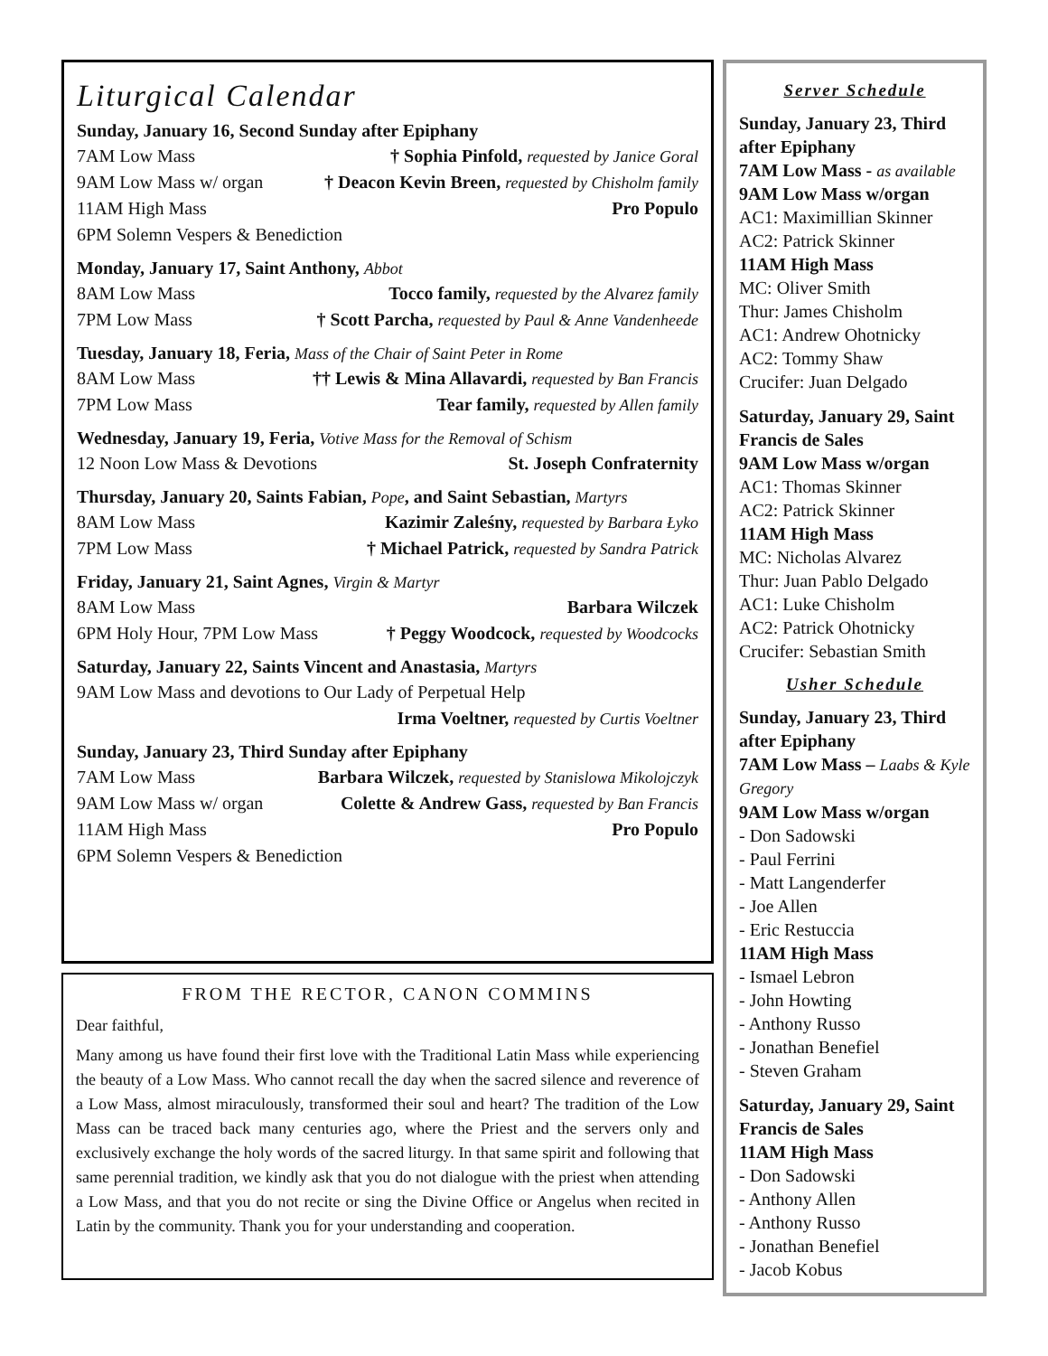Liturgical Calendar
Sunday, January 16, Second Sunday after Epiphany
7AM Low Mass † Sophia Pinfold, requested by Janice Goral
9AM Low Mass w/ organ † Deacon Kevin Breen, requested by Chisholm family
11AM High Mass Pro Populo
6PM Solemn Vespers & Benediction
Monday, January 17, Saint Anthony, Abbot
8AM Low Mass Tocco family, requested by the Alvarez family
7PM Low Mass † Scott Parcha, requested by Paul & Anne Vandenheede
Tuesday, January 18, Feria, Mass of the Chair of Saint Peter in Rome
8AM Low Mass †† Lewis & Mina Allavardi, requested by Ban Francis
7PM Low Mass Tear family, requested by Allen family
Wednesday, January 19, Feria, Votive Mass for the Removal of Schism
12 Noon Low Mass & Devotions St. Joseph Confraternity
Thursday, January 20, Saints Fabian, Pope, and Saint Sebastian, Martyrs
8AM Low Mass Kazimir Zaleśny, requested by Barbara Łyko
7PM Low Mass † Michael Patrick, requested by Sandra Patrick
Friday, January 21, Saint Agnes, Virgin & Martyr
8AM Low Mass Barbara Wilczek
6PM Holy Hour, 7PM Low Mass † Peggy Woodcock, requested by Woodcocks
Saturday, January 22, Saints Vincent and Anastasia, Martyrs
9AM Low Mass and devotions to Our Lady of Perpetual Help
Irma Voeltner, requested by Curtis Voeltner
Sunday, January 23, Third Sunday after Epiphany
7AM Low Mass Barbara Wilczek, requested by Stanislowa Mikolojczyk
9AM Low Mass w/ organ Colette & Andrew Gass, requested by Ban Francis
11AM High Mass Pro Populo
6PM Solemn Vespers & Benediction
FROM THE RECTOR, CANON COMMINS
Dear faithful,
Many among us have found their first love with the Traditional Latin Mass while experiencing the beauty of a Low Mass. Who cannot recall the day when the sacred silence and reverence of a Low Mass, almost miraculously, transformed their soul and heart? The tradition of the Low Mass can be traced back many centuries ago, where the Priest and the servers only and exclusively exchange the holy words of the sacred liturgy. In that same spirit and following that same perennial tradition, we kindly ask that you do not dialogue with the priest when attending a Low Mass, and that you do not recite or sing the Divine Office or Angelus when recited in Latin by the community. Thank you for your understanding and cooperation.
Server Schedule
Sunday, January 23, Third after Epiphany
7AM Low Mass - as available
9AM Low Mass w/organ
AC1: Maximillian Skinner
AC2: Patrick Skinner
11AM High Mass
MC: Oliver Smith
Thur: James Chisholm
AC1: Andrew Ohotnicky
AC2: Tommy Shaw
Crucifer: Juan Delgado
Saturday, January 29, Saint Francis de Sales
9AM Low Mass w/organ
AC1: Thomas Skinner
AC2: Patrick Skinner
11AM High Mass
MC: Nicholas Alvarez
Thur: Juan Pablo Delgado
AC1: Luke Chisholm
AC2: Patrick Ohotnicky
Crucifer: Sebastian Smith
Usher Schedule
Sunday, January 23, Third after Epiphany
7AM Low Mass – Laabs & Kyle Gregory
9AM Low Mass w/organ
- Don Sadowski
- Paul Ferrini
- Matt Langenderfer
- Joe Allen
- Eric Restuccia
11AM High Mass
- Ismael Lebron
- John Howting
- Anthony Russo
- Jonathan Benefiel
- Steven Graham
Saturday, January 29, Saint Francis de Sales
11AM High Mass
- Don Sadowski
- Anthony Allen
- Anthony Russo
- Jonathan Benefiel
- Jacob Kobus